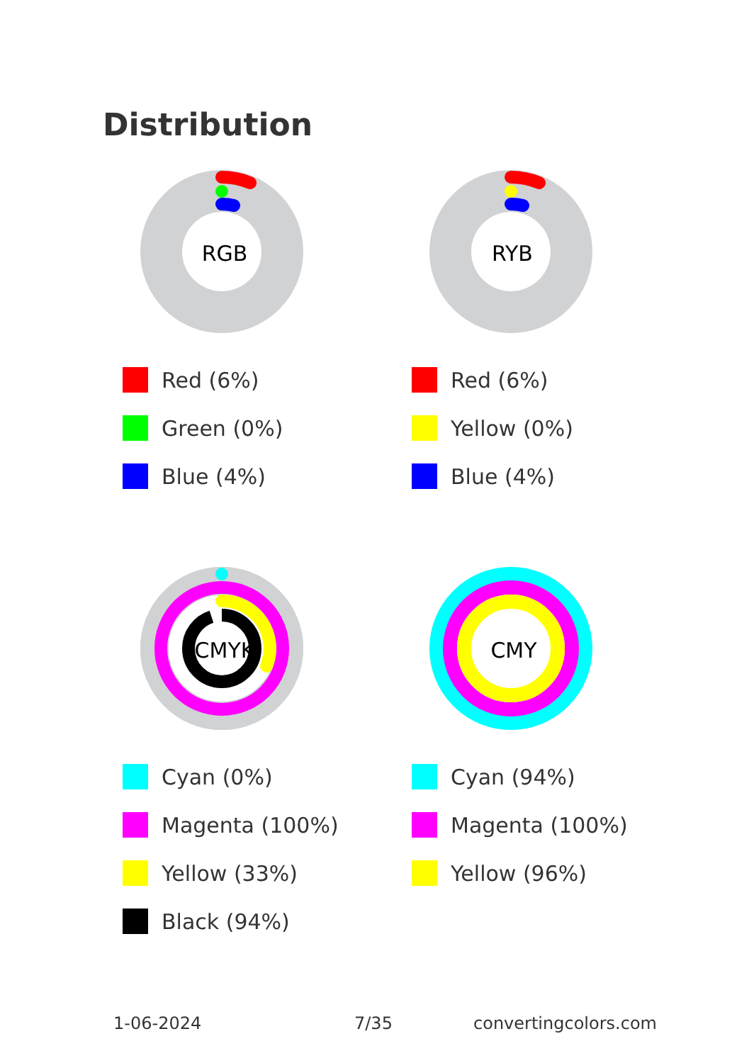Distribution
RGB
Red (6%)
Green (0%)
Blue (4%)
RYB
Red (6%)
Yellow (0%)
Blue (4%)
CMYK
Cyan (0%)
Magenta (100%)
Yellow (33%)
Black (94%)
CMY
Cyan (94%)
Magenta (100%)
Yellow (96%)
1-06-2024 7/35 convertingcolors.com